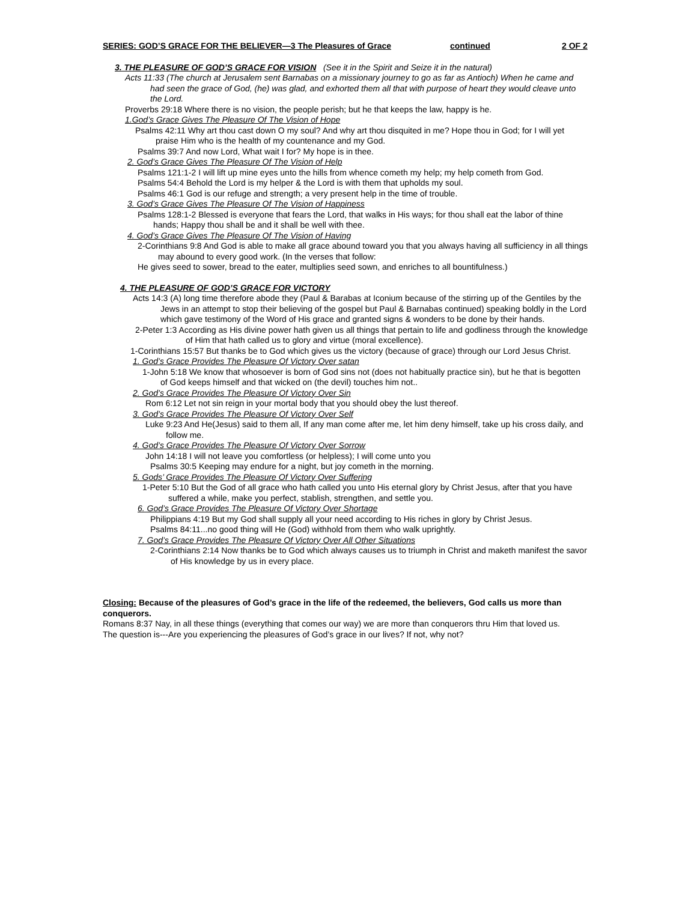SERIES: GOD’S GRACE FOR THE BELIEVER—3 The Pleasures of Grace continued 2 OF 2
3. THE PLEASURE OF GOD’S GRACE FOR VISION (See it in the Spirit and Seize it in the natural)
Acts 11:33 (The church at Jerusalem sent Barnabas on a missionary journey to go as far as Antioch) When he came and had seen the grace of God, (he) was glad, and exhorted them all that with purpose of heart they would cleave unto the Lord.
Proverbs 29:18 Where there is no vision, the people perish; but he that keeps the law, happy is he.
1.God’s Grace Gives The Pleasure Of The Vision of Hope
Psalms 42:11 Why art thou cast down O my soul? And why art thou disquited in me? Hope thou in God; for I will yet praise Him who is the health of my countenance and my God.
Psalms 39:7 And now Lord, What wait I for? My hope is in thee.
2. God’s Grace Gives The Pleasure Of The Vision of Help
Psalms 121:1-2 I will lift up mine eyes unto the hills from whence cometh my help; my help cometh from God.
Psalms 54:4 Behold the Lord is my helper & the Lord is with them that upholds my soul.
Psalms 46:1 God is our refuge and strength; a very present help in the time of trouble.
3. God’s Grace Gives The Pleasure Of The Vision of Happiness
Psalms 128:1-2 Blessed is everyone that fears the Lord, that walks in His ways; for thou shall eat the labor of thine hands; Happy thou shall be and it shall be well with thee.
4. God’s Grace Gives The Pleasure Of The Vision of Having
2-Corinthians 9:8 And God is able to make all grace abound toward you that you always having all sufficiency in all things may abound to every good work. (In the verses that follow:
He gives seed to sower, bread to the eater, multiplies seed sown, and enriches to all bountifulness.)
4. THE PLEASURE OF GOD’S GRACE FOR VICTORY
Acts 14:3 (A) long time therefore abode they (Paul & Barabas at Iconium because of the stirring up of the Gentiles by the Jews in an attempt to stop their believing of the gospel but Paul & Barnabas continued) speaking boldly in the Lord which gave testimony of the Word of His grace and granted signs & wonders to be done by their hands.
2-Peter 1:3 According as His divine power hath given us all things that pertain to life and godliness through the knowledge of Him that hath called us to glory and virtue (moral excellence).
1-Corinthians 15:57 But thanks be to God which gives us the victory (because of grace) through our Lord Jesus Christ.
1. God’s Grace Provides The Pleasure Of Victory Over satan
1-John 5:18 We know that whosoever is born of God sins not (does not habitually practice sin), but he that is begotten of God keeps himself and that wicked on (the devil) touches him not..
2. God’s Grace Provides The Pleasure Of Victory Over Sin
Rom 6:12 Let not sin reign in your mortal body that you should obey the lust thereof.
3. God’s Grace Provides The Pleasure Of Victory Over Self
Luke 9:23 And He(Jesus) said to them all, If any man come after me, let him deny himself, take up his cross daily, and follow me.
4. God’s Grace Provides The Pleasure Of Victory Over Sorrow
John 14:18 I will not leave you comfortless (or helpless); I will come unto you
Psalms 30:5 Keeping may endure for a night, but joy cometh in the morning.
5. Gods’ Grace Provides The Pleasure Of Victory Over Suffering
1-Peter 5:10 But the God of all grace who hath called you unto His eternal glory by Christ Jesus, after that you have suffered a while, make you perfect, stablish, strengthen, and settle you.
6. God’s Grace Provides The Pleasure Of Victory Over Shortage
Philippians 4:19 But my God shall supply all your need according to His riches in glory by Christ Jesus.
Psalms 84:11...no good thing will He (God) withhold from them who walk uprightly.
7. God’s Grace Provides The Pleasure Of Victory Over All Other Situations
2-Corinthians 2:14 Now thanks be to God which always causes us to triumph in Christ and maketh manifest the savor of His knowledge by us in every place.
Closing: Because of the pleasures of God’s grace in the life of the redeemed, the believers, God calls us more than conquerors.
Romans 8:37 Nay, in all these things (everything that comes our way) we are more than conquerors thru Him that loved us.
The question is---Are you experiencing the pleasures of God’s grace in our lives? If not, why not?